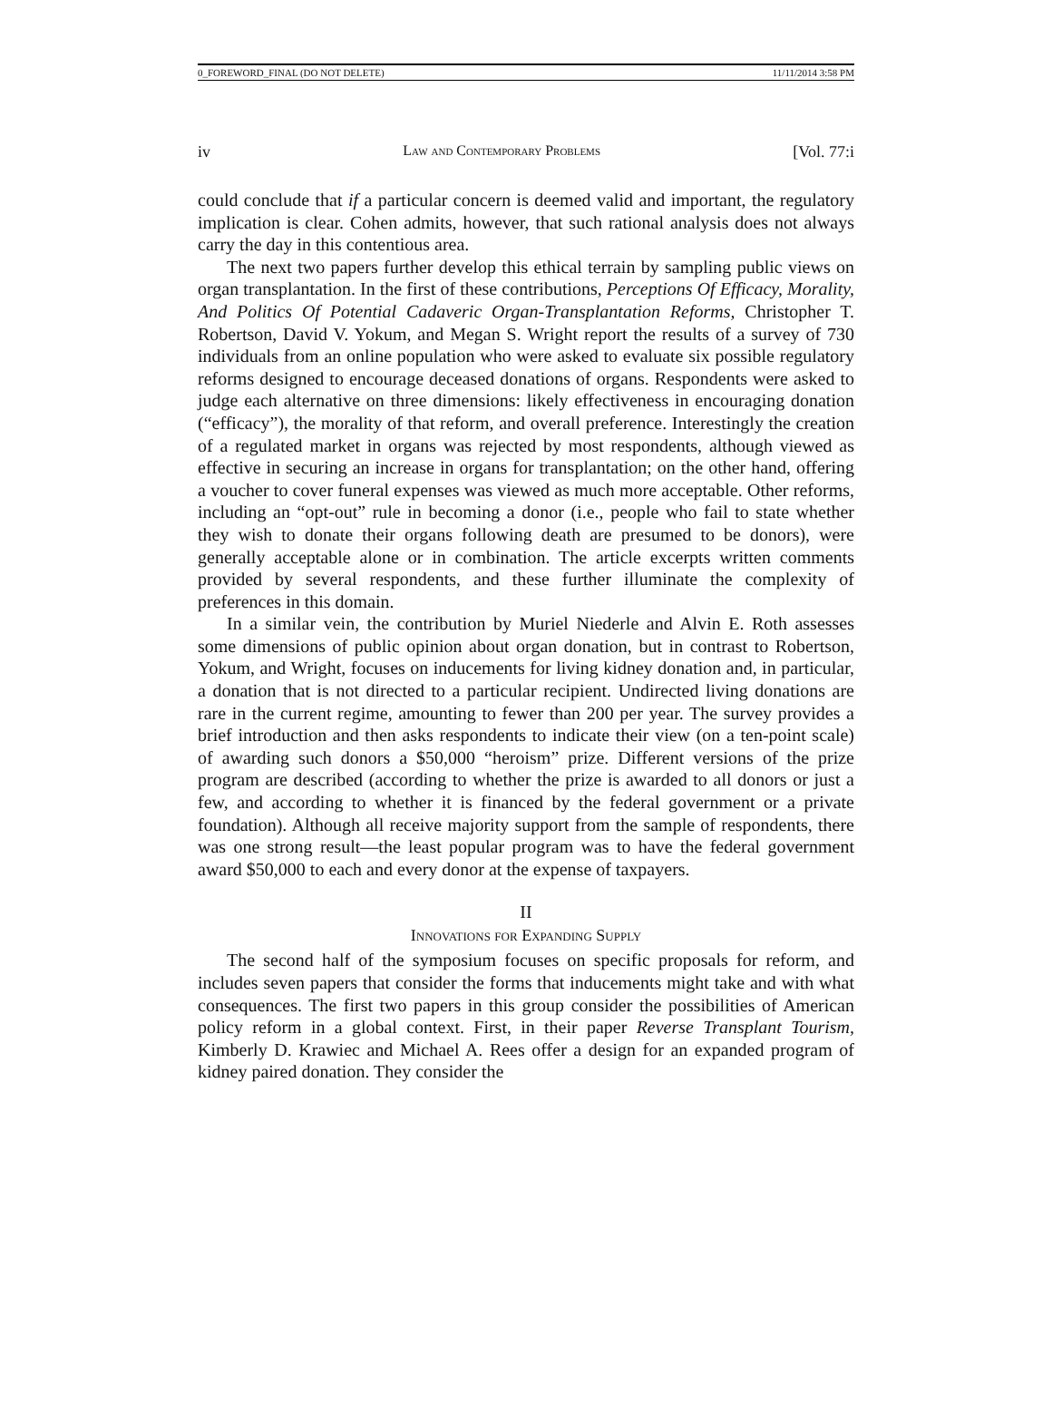0_FOREWORD_FINAL (DO NOT DELETE) 11/11/2014 3:58 PM
iv Law and Contemporary Problems [Vol. 77:i
could conclude that if a particular concern is deemed valid and important, the regulatory implication is clear. Cohen admits, however, that such rational analysis does not always carry the day in this contentious area.
The next two papers further develop this ethical terrain by sampling public views on organ transplantation. In the first of these contributions, Perceptions Of Efficacy, Morality, And Politics Of Potential Cadaveric Organ-Transplantation Reforms, Christopher T. Robertson, David V. Yokum, and Megan S. Wright report the results of a survey of 730 individuals from an online population who were asked to evaluate six possible regulatory reforms designed to encourage deceased donations of organs. Respondents were asked to judge each alternative on three dimensions: likely effectiveness in encouraging donation (“efficacy”), the morality of that reform, and overall preference. Interestingly the creation of a regulated market in organs was rejected by most respondents, although viewed as effective in securing an increase in organs for transplantation; on the other hand, offering a voucher to cover funeral expenses was viewed as much more acceptable. Other reforms, including an “opt-out” rule in becoming a donor (i.e., people who fail to state whether they wish to donate their organs following death are presumed to be donors), were generally acceptable alone or in combination. The article excerpts written comments provided by several respondents, and these further illuminate the complexity of preferences in this domain.
In a similar vein, the contribution by Muriel Niederle and Alvin E. Roth assesses some dimensions of public opinion about organ donation, but in contrast to Robertson, Yokum, and Wright, focuses on inducements for living kidney donation and, in particular, a donation that is not directed to a particular recipient. Undirected living donations are rare in the current regime, amounting to fewer than 200 per year. The survey provides a brief introduction and then asks respondents to indicate their view (on a ten-point scale) of awarding such donors a $50,000 “heroism” prize. Different versions of the prize program are described (according to whether the prize is awarded to all donors or just a few, and according to whether it is financed by the federal government or a private foundation). Although all receive majority support from the sample of respondents, there was one strong result—the least popular program was to have the federal government award $50,000 to each and every donor at the expense of taxpayers.
II
Innovations for Expanding Supply
The second half of the symposium focuses on specific proposals for reform, and includes seven papers that consider the forms that inducements might take and with what consequences. The first two papers in this group consider the possibilities of American policy reform in a global context. First, in their paper Reverse Transplant Tourism, Kimberly D. Krawiec and Michael A. Rees offer a design for an expanded program of kidney paired donation. They consider the